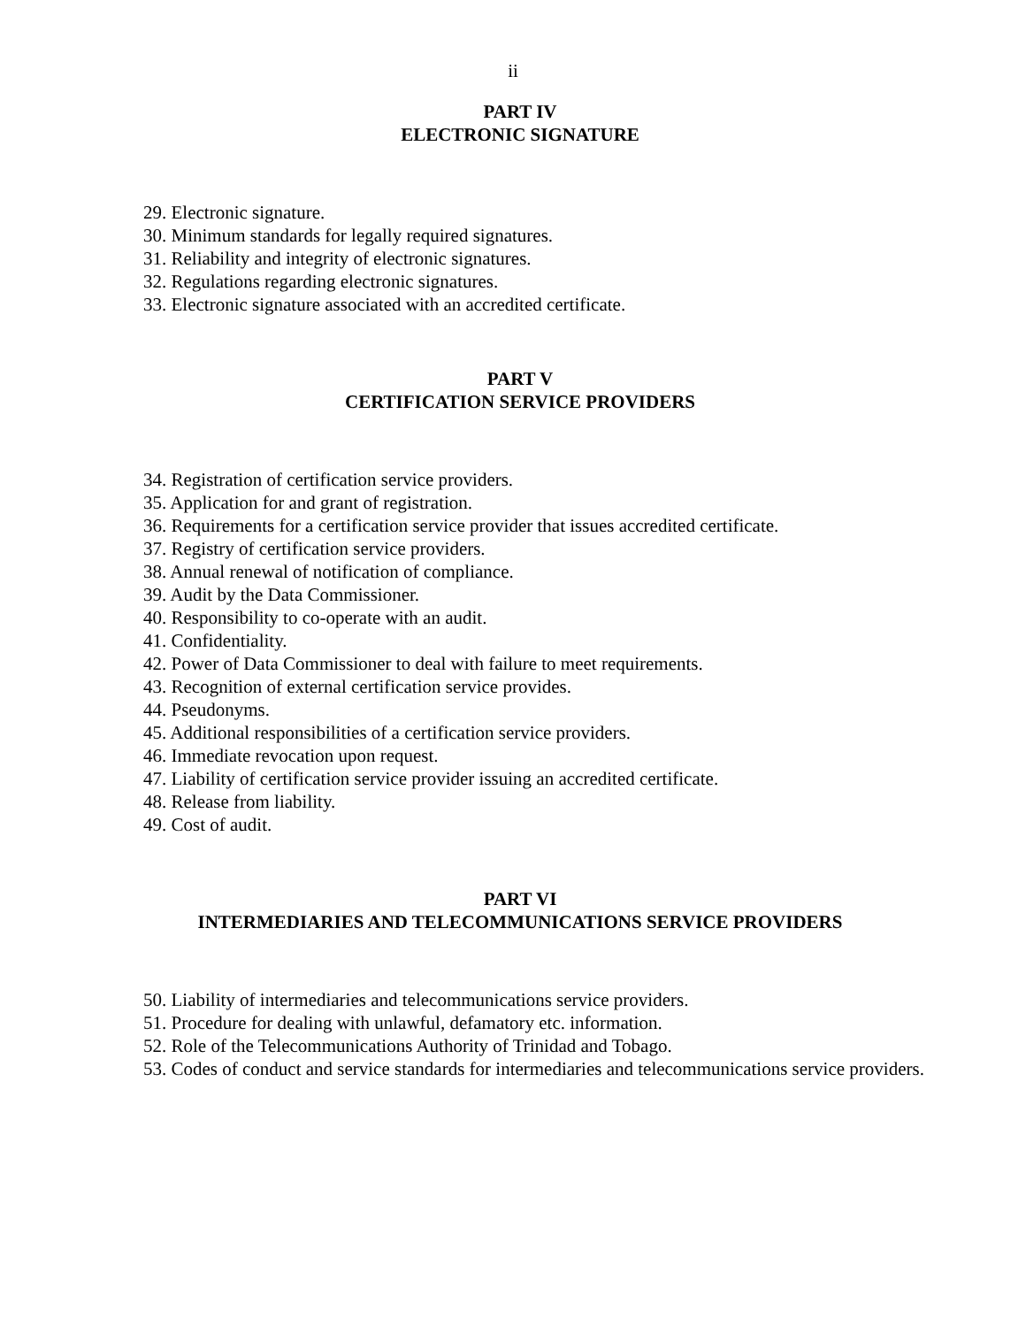ii
PART IV
ELECTRONIC SIGNATURE
29. Electronic signature.
30. Minimum standards for legally required signatures.
31. Reliability and integrity of electronic signatures.
32. Regulations regarding electronic signatures.
33. Electronic signature associated with an accredited certificate.
PART V
CERTIFICATION SERVICE PROVIDERS
34. Registration of certification service providers.
35. Application for and grant of registration.
36. Requirements for a certification service provider that issues accredited certificate.
37. Registry of certification service providers.
38. Annual renewal of notification of compliance.
39. Audit by the Data Commissioner.
40. Responsibility to co-operate with an audit.
41. Confidentiality.
42. Power of Data Commissioner to deal with failure to meet requirements.
43. Recognition of external certification service provides.
44. Pseudonyms.
45. Additional responsibilities of a certification service providers.
46. Immediate revocation upon request.
47. Liability of certification service provider issuing an accredited certificate.
48. Release from liability.
49. Cost of audit.
PART VI
INTERMEDIARIES AND TELECOMMUNICATIONS SERVICE PROVIDERS
50. Liability of intermediaries and telecommunications service providers.
51. Procedure for dealing with unlawful, defamatory etc. information.
52. Role of the Telecommunications Authority of Trinidad and Tobago.
53. Codes of conduct and service standards for intermediaries and telecommunications service providers.